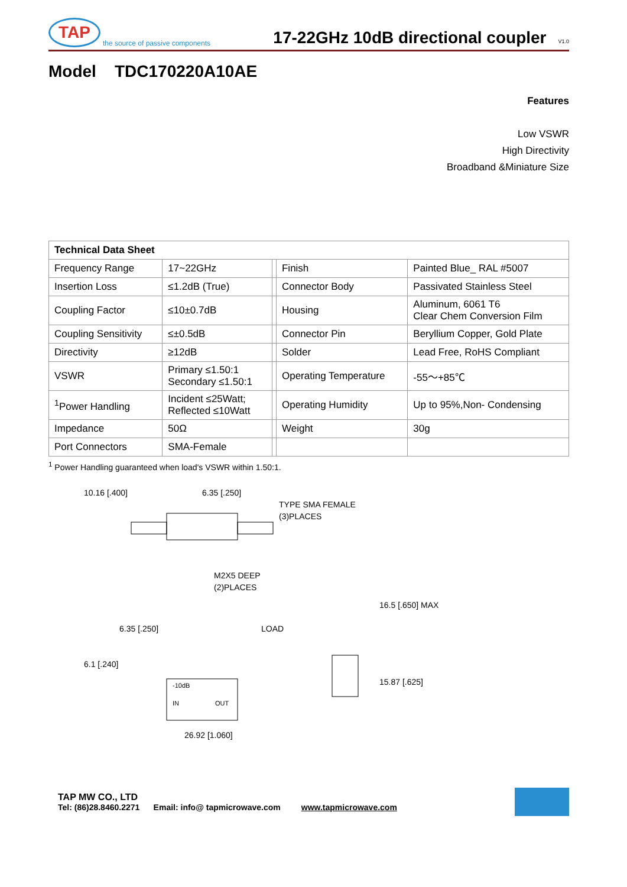TAP the source of passive components
17-22GHz 10dB directional coupler V1.0
Model TDC170220A10AE
Features
Low VSWR
High Directivity
Broadband &Miniature Size
| Technical Data Sheet | | | | |
| --- | --- | --- | --- | --- |
| Frequency Range | 17~22GHz | | Finish | Painted Blue_ RAL #5007 |
| Insertion Loss | ≤1.2dB (True) | | Connector Body | Passivated Stainless Steel |
| Coupling Factor | ≤10±0.7dB | | Housing | Aluminum, 6061 T6 Clear Chem Conversion Film |
| Coupling Sensitivity | ≤±0.5dB | | Connector Pin | Beryllium Copper, Gold Plate |
| Directivity | ≥12dB | | Solder | Lead Free, RoHS Compliant |
| VSWR | Primary ≤1.50:1 Secondary ≤1.50:1 | | Operating Temperature | -55～+85℃ |
| <sup>1</sup> Power Handling | Incident ≤25Watt; Reflected ≤10Watt | | Operating Humidity | Up to 95%,Non- Condensing |
| Impedance | 50Ω | | Weight | 30g |
| Port Connectors | SMA-Female | | | |
<sup>1</sup> Power Handling guaranteed when load's VSWR within 1.50:1.
10.16 [.400]
6.35 [.250]
TYPE SMA FEMALE
(3)PLACES
M2X5 DEEP
(2)PLACES
6.35 [.250]
LOAD
-10dB
IN
OUT
6.1 [.240]
26.92 [1.060]
16.5 [.650] MAX
15.87 [.625]
TAP MW CO., LTD
Tel: (86)28.8460.2271 Email: info@ tapmicrowave.com www.tapmicrowave.com